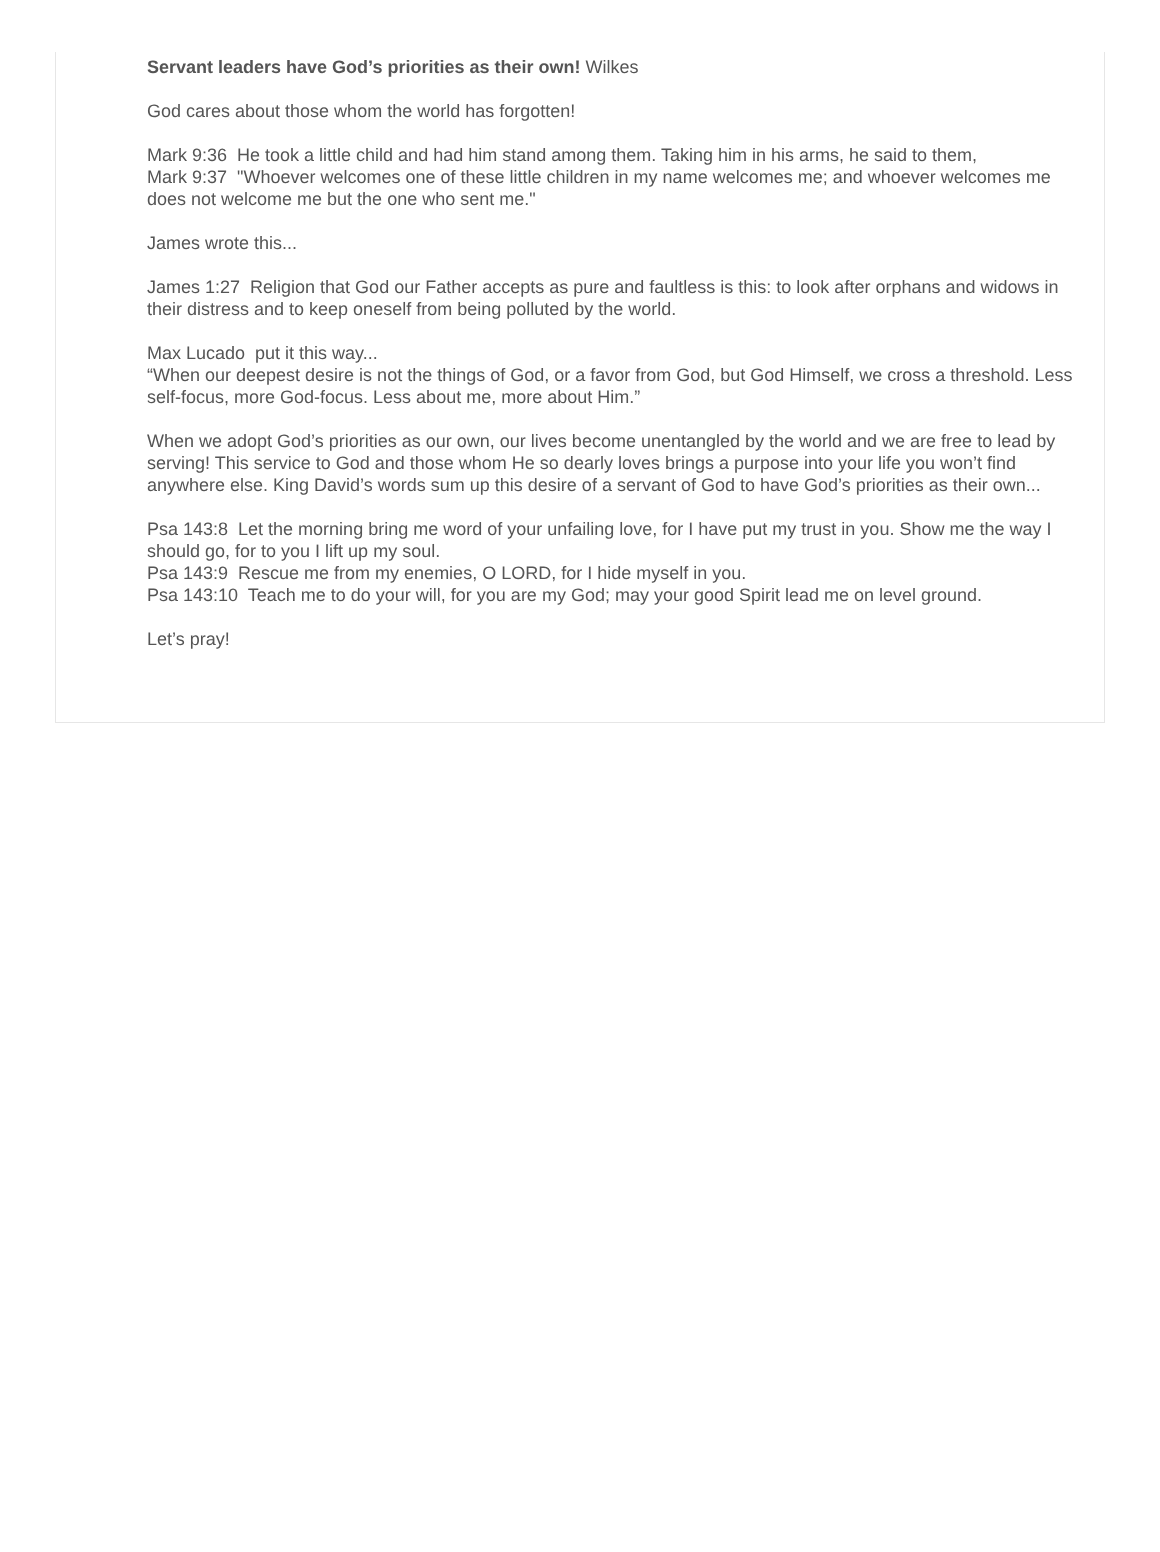Servant leaders have God’s priorities as their own! Wilkes
God cares about those whom the world has forgotten!
Mark 9:36 He took a little child and had him stand among them. Taking him in his arms, he said to them,
Mark 9:37 "Whoever welcomes one of these little children in my name welcomes me; and whoever welcomes me does not welcome me but the one who sent me."
James wrote this...
James 1:27 Religion that God our Father accepts as pure and faultless is this: to look after orphans and widows in their distress and to keep oneself from being polluted by the world.
Max Lucado put it this way...
“When our deepest desire is not the things of God, or a favor from God, but God Himself, we cross a threshold. Less self-focus, more God-focus. Less about me, more about Him.”
When we adopt God’s priorities as our own, our lives become unentangled by the world and we are free to lead by serving! This service to God and those whom He so dearly loves brings a purpose into your life you won’t find anywhere else. King David’s words sum up this desire of a servant of God to have God’s priorities as their own...
Psa 143:8 Let the morning bring me word of your unfailing love, for I have put my trust in you. Show me the way I should go, for to you I lift up my soul.
Psa 143:9 Rescue me from my enemies, O LORD, for I hide myself in you.
Psa 143:10 Teach me to do your will, for you are my God; may your good Spirit lead me on level ground.
Let’s pray!